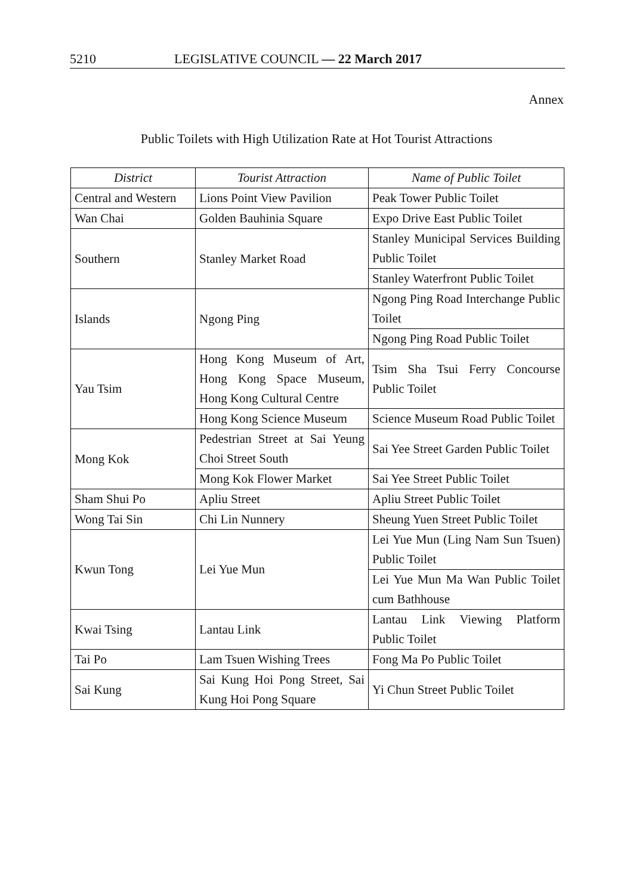5210 LEGISLATIVE COUNCIL — 22 March 2017
Annex
Public Toilets with High Utilization Rate at Hot Tourist Attractions
| District | Tourist Attraction | Name of Public Toilet |
| --- | --- | --- |
| Central and Western | Lions Point View Pavilion | Peak Tower Public Toilet |
| Wan Chai | Golden Bauhinia Square | Expo Drive East Public Toilet |
| Southern | Stanley Market Road | Stanley Municipal Services Building Public Toilet |
| | | Stanley Waterfront Public Toilet |
| Islands | Ngong Ping | Ngong Ping Road Interchange Public Toilet |
| | | Ngong Ping Road Public Toilet |
| Yau Tsim | Hong Kong Museum of Art, Hong Kong Space Museum, Hong Kong Cultural Centre | Tsim Sha Tsui Ferry Concourse Public Toilet |
| | Hong Kong Science Museum | Science Museum Road Public Toilet |
| Mong Kok | Pedestrian Street at Sai Yeung Choi Street South | Sai Yee Street Garden Public Toilet |
| | Mong Kok Flower Market | Sai Yee Street Public Toilet |
| Sham Shui Po | Apliu Street | Apliu Street Public Toilet |
| Wong Tai Sin | Chi Lin Nunnery | Sheung Yuen Street Public Toilet |
| Kwun Tong | Lei Yue Mun | Lei Yue Mun (Ling Nam Sun Tsuen) Public Toilet |
| | | Lei Yue Mun Ma Wan Public Toilet cum Bathhouse |
| Kwai Tsing | Lantau Link | Lantau Link Viewing Platform Public Toilet |
| Tai Po | Lam Tsuen Wishing Trees | Fong Ma Po Public Toilet |
| Sai Kung | Sai Kung Hoi Pong Street, Sai Kung Hoi Pong Square | Yi Chun Street Public Toilet |